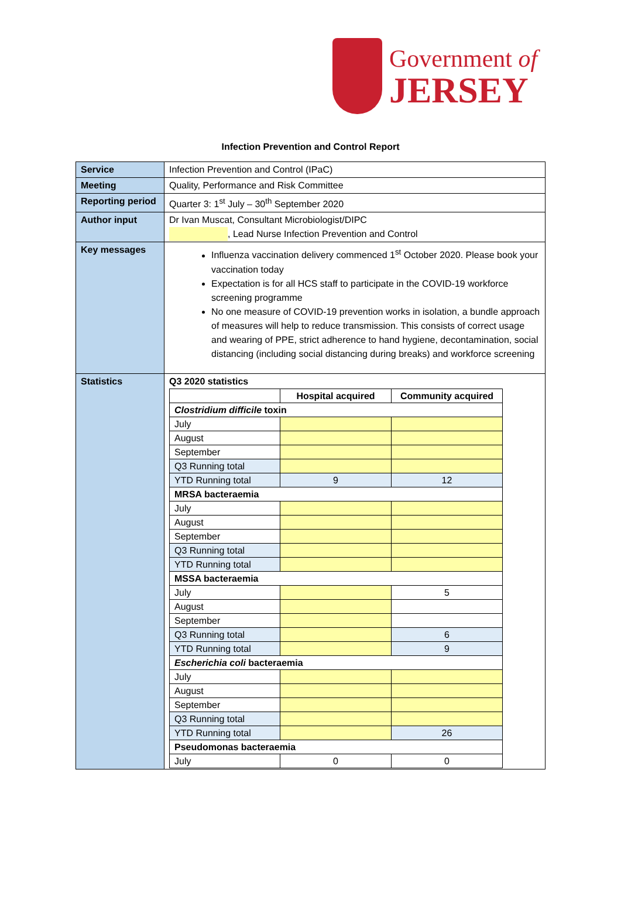Government of
JERSEY
Infection Prevention and Control Report
| Service | Infection Prevention and Control (IPaC) |
| Meeting | Quality, Performance and Risk Committee |
| Reporting period | Quarter 3: 1<sup>st</sup> July – 30<sup>th</sup> September 2020 |
| Author input | Dr Ivan Muscat, Consultant Microbiologist/DIPC , Lead Nurse Infection Prevention and Control |
| Key messages | Influenza vaccination delivery commenced 1<sup>st</sup> October 2020. Please book your vaccination today Expectation is for all HCS staff to participate in the COVID-19 workforce screening programme No one measure of COVID-19 prevention works in isolation, a bundle approach of measures will help to reduce transmission. This consists of correct usage and wearing of PPE, strict adherence to hand hygiene, decontamination, social distancing (including social distancing during breaks) and workforce screening |
| Statistics | Q3 2020 statistics / / Hospital acquired / Community acquired / / --- / --- / --- / / Clostridium difficile toxin / / / / July / / / / August / / / / September / / / / Q3 Running total / / / / YTD Running total / 9 / 12 / / MRSA bacteraemia / / / / July / / / / August / / / / September / / / / Q3 Running total / / / / YTD Running total / / / / MSSA bacteraemia / / / / July / / 5 / / August / / / / September / / / / Q3 Running total / / 6 / / YTD Running total / / 9 / / Escherichia coli bacteraemia / / / / July / / / / August / / / / September / / / / Q3 Running total / / / / YTD Running total / / 26 / / Pseudomonas bacteraemia / / / / July / 0 / 0 / |